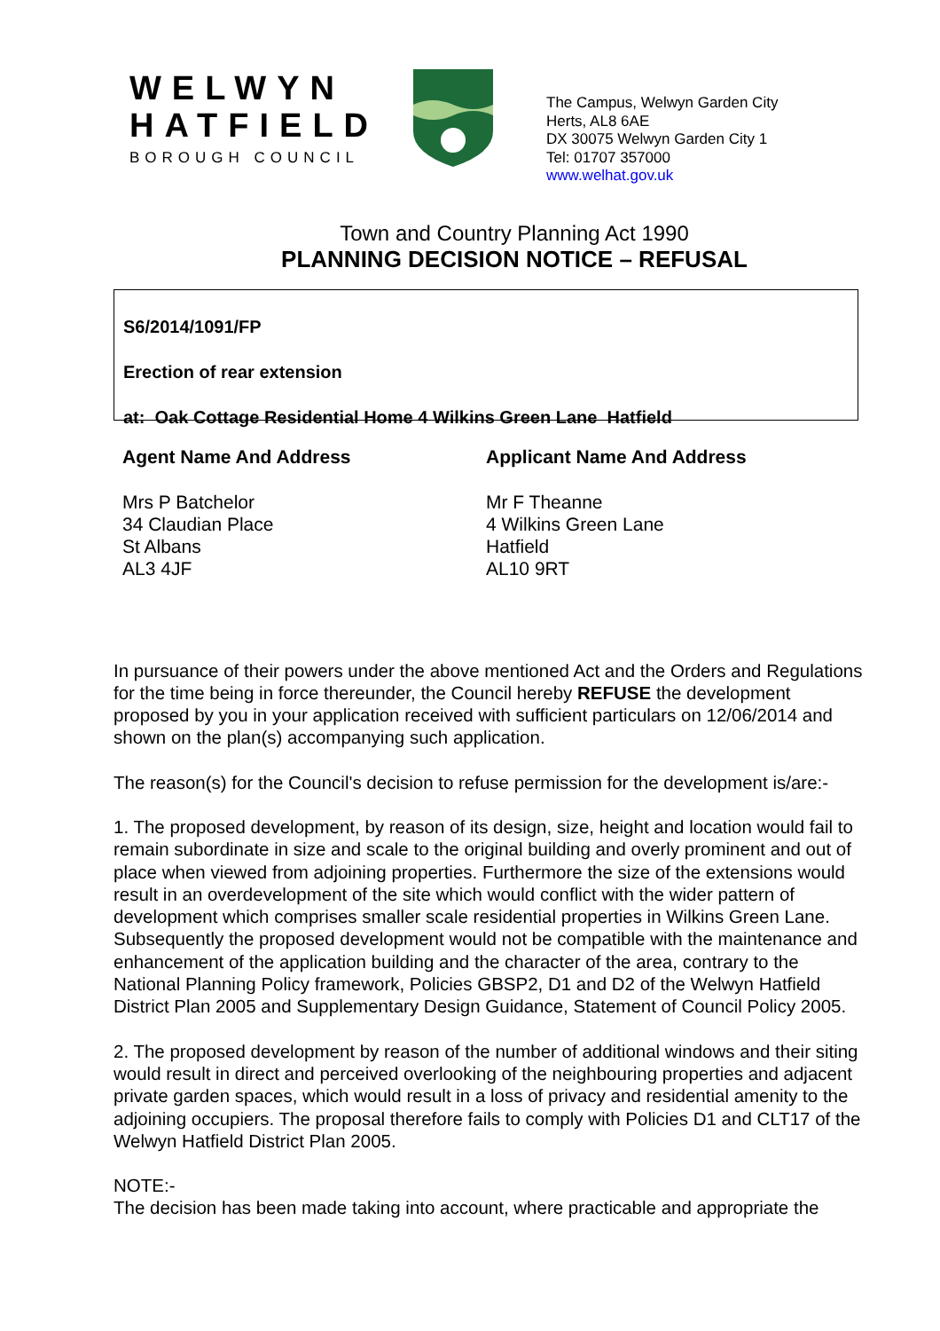WELWYN
HATFIELD
BOROUGH COUNCIL
The Campus, Welwyn Garden City
Herts, AL8 6AE
DX 30075 Welwyn Garden City 1
Tel: 01707 357000
www.welhat.gov.uk
Town and Country Planning Act 1990
PLANNING DECISION NOTICE – REFUSAL
S6/2014/1091/FP
Erection of rear extension
at: Oak Cottage Residential Home 4 Wilkins Green Lane Hatfield
Agent Name And Address
Mrs P Batchelor
34 Claudian Place
St Albans
AL3 4JF
Applicant Name And Address
Mr F Theanne
4 Wilkins Green Lane
Hatfield
AL10 9RT
In pursuance of their powers under the above mentioned Act and the Orders and Regulations for the time being in force thereunder, the Council hereby REFUSE the development proposed by you in your application received with sufficient particulars on 12/06/2014 and shown on the plan(s) accompanying such application.
The reason(s) for the Council's decision to refuse permission for the development is/are:-
1. The proposed development, by reason of its design, size, height and location would fail to remain subordinate in size and scale to the original building and overly prominent and out of place when viewed from adjoining properties. Furthermore the size of the extensions would result in an overdevelopment of the site which would conflict with the wider pattern of development which comprises smaller scale residential properties in Wilkins Green Lane. Subsequently the proposed development would not be compatible with the maintenance and enhancement of the application building and the character of the area, contrary to the National Planning Policy framework, Policies GBSP2, D1 and D2 of the Welwyn Hatfield District Plan 2005 and Supplementary Design Guidance, Statement of Council Policy 2005.
2. The proposed development by reason of the number of additional windows and their siting would result in direct and perceived overlooking of the neighbouring properties and adjacent private garden spaces, which would result in a loss of privacy and residential amenity to the adjoining occupiers. The proposal therefore fails to comply with Policies D1 and CLT17 of the Welwyn Hatfield District Plan 2005.
NOTE:-
The decision has been made taking into account, where practicable and appropriate the